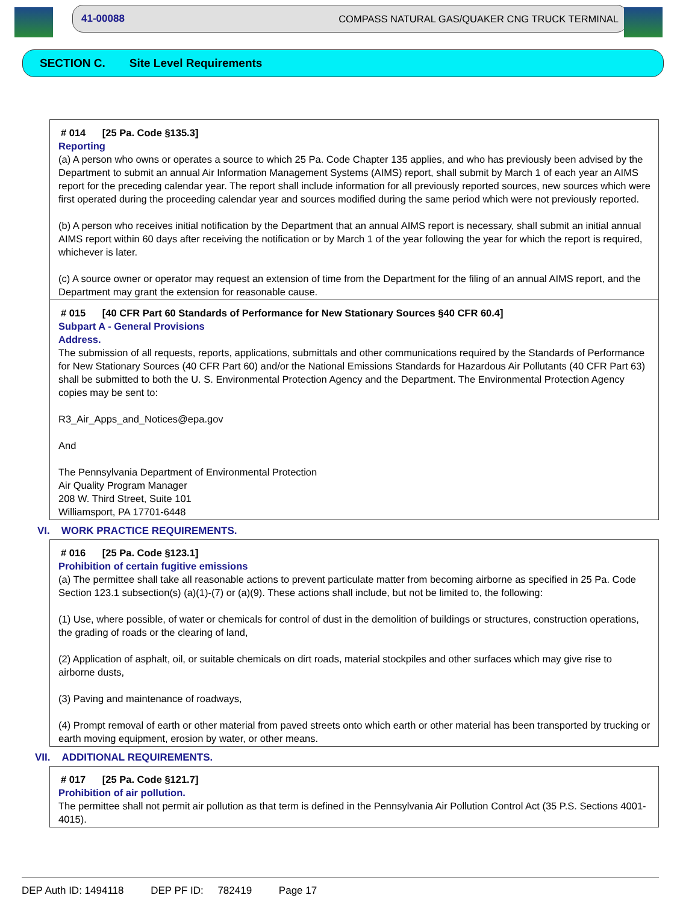41-00088 COMPASS NATURAL GAS/QUAKER CNG TRUCK TERMINAL
SECTION C. Site Level Requirements
# 014 [25 Pa. Code §135.3]
Reporting
(a) A person who owns or operates a source to which 25 Pa. Code Chapter 135 applies, and who has previously been advised by the Department to submit an annual Air Information Management Systems (AIMS) report, shall submit by March 1 of each year an AIMS report for the preceding calendar year. The report shall include information for all previously reported sources, new sources which were first operated during the proceeding calendar year and sources modified during the same period which were not previously reported.
(b) A person who receives initial notification by the Department that an annual AIMS report is necessary, shall submit an initial annual AIMS report within 60 days after receiving the notification or by March 1 of the year following the year for which the report is required, whichever is later.
(c) A source owner or operator may request an extension of time from the Department for the filing of an annual AIMS report, and the Department may grant the extension for reasonable cause.
# 015 [40 CFR Part 60 Standards of Performance for New Stationary Sources §40 CFR 60.4]
Subpart A - General Provisions
Address.
The submission of all requests, reports, applications, submittals and other communications required by the Standards of Performance for New Stationary Sources (40 CFR Part 60) and/or the National Emissions Standards for Hazardous Air Pollutants (40 CFR Part 63) shall be submitted to both the U. S. Environmental Protection Agency and the Department. The Environmental Protection Agency copies may be sent to:
R3_Air_Apps_and_Notices@epa.gov
And
The Pennsylvania Department of Environmental Protection
Air Quality Program Manager
208 W. Third Street, Suite 101
Williamsport, PA 17701-6448
VI. WORK PRACTICE REQUIREMENTS.
# 016 [25 Pa. Code §123.1]
Prohibition of certain fugitive emissions
(a) The permittee shall take all reasonable actions to prevent particulate matter from becoming airborne as specified in 25 Pa. Code Section 123.1 subsection(s) (a)(1)-(7) or (a)(9). These actions shall include, but not be limited to, the following:
(1) Use, where possible, of water or chemicals for control of dust in the demolition of buildings or structures, construction operations, the grading of roads or the clearing of land,
(2) Application of asphalt, oil, or suitable chemicals on dirt roads, material stockpiles and other surfaces which may give rise to airborne dusts,
(3) Paving and maintenance of roadways,
(4) Prompt removal of earth or other material from paved streets onto which earth or other material has been transported by trucking or earth moving equipment, erosion by water, or other means.
VII. ADDITIONAL REQUIREMENTS.
# 017 [25 Pa. Code §121.7]
Prohibition of air pollution.
The permittee shall not permit air pollution as that term is defined in the Pennsylvania Air Pollution Control Act (35 P.S. Sections 4001-4015).
DEP Auth ID: 1494118 DEP PF ID: 782419 Page 17